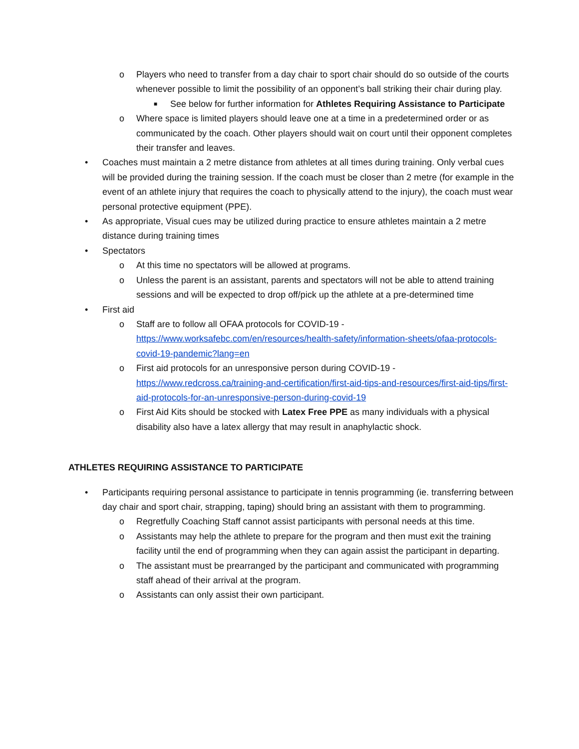o Players who need to transfer from a day chair to sport chair should do so outside of the courts whenever possible to limit the possibility of an opponent’s ball striking their chair during play.
■ See below for further information for Athletes Requiring Assistance to Participate
o Where space is limited players should leave one at a time in a predetermined order or as communicated by the coach. Other players should wait on court until their opponent completes their transfer and leaves.
• Coaches must maintain a 2 metre distance from athletes at all times during training. Only verbal cues will be provided during the training session. If the coach must be closer than 2 metre (for example in the event of an athlete injury that requires the coach to physically attend to the injury), the coach must wear personal protective equipment (PPE).
• As appropriate, Visual cues may be utilized during practice to ensure athletes maintain a 2 metre distance during training times
• Spectators
o At this time no spectators will be allowed at programs.
o Unless the parent is an assistant, parents and spectators will not be able to attend training sessions and will be expected to drop off/pick up the athlete at a pre-determined time
• First aid
o Staff are to follow all OFAA protocols for COVID-19 - https://www.worksafebc.com/en/resources/health-safety/information-sheets/ofaa-protocols-covid-19-pandemic?lang=en
o First aid protocols for an unresponsive person during COVID-19 - https://www.redcross.ca/training-and-certification/first-aid-tips-and-resources/first-aid-tips/first-aid-protocols-for-an-unresponsive-person-during-covid-19
o First Aid Kits should be stocked with Latex Free PPE as many individuals with a physical disability also have a latex allergy that may result in anaphylactic shock.
ATHLETES REQUIRING ASSISTANCE TO PARTICIPATE
• Participants requiring personal assistance to participate in tennis programming (ie. transferring between day chair and sport chair, strapping, taping) should bring an assistant with them to programming.
o Regretfully Coaching Staff cannot assist participants with personal needs at this time.
o Assistants may help the athlete to prepare for the program and then must exit the training facility until the end of programming when they can again assist the participant in departing.
o The assistant must be prearranged by the participant and communicated with programming staff ahead of their arrival at the program.
o Assistants can only assist their own participant.